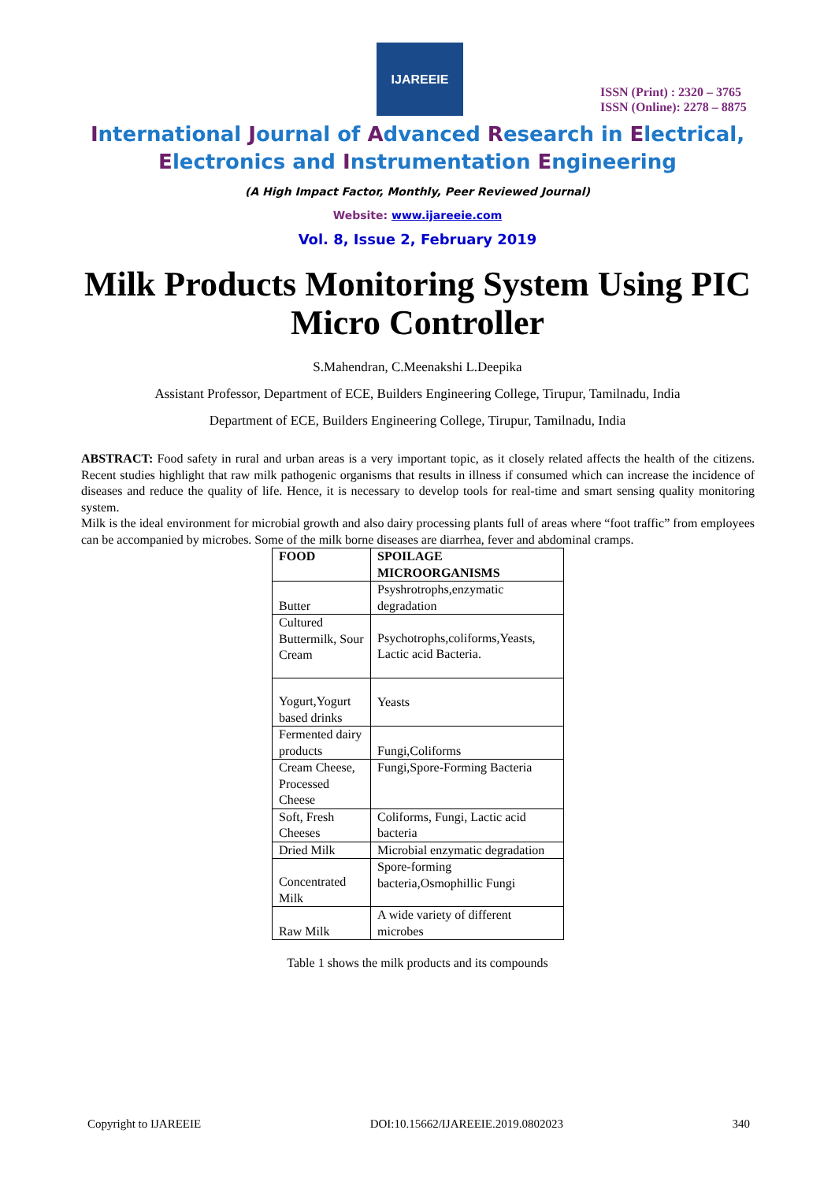IJAREEIE
ISSN (Print) : 2320 – 3765
ISSN (Online): 2278 – 8875
International Journal of Advanced Research in Electrical,
Electronics and Instrumentation Engineering
(A High Impact Factor, Monthly, Peer Reviewed Journal)
Website: www.ijareeie.com
Vol. 8, Issue 2, February 2019
Milk Products Monitoring System Using PIC Micro Controller
S.Mahendran, C.Meenakshi L.Deepika
Assistant Professor, Department of ECE, Builders Engineering College, Tirupur, Tamilnadu, India
Department of ECE, Builders Engineering College, Tirupur, Tamilnadu, India
ABSTRACT: Food safety in rural and urban areas is a very important topic, as it closely related affects the health of the citizens. Recent studies highlight that raw milk pathogenic organisms that results in illness if consumed which can increase the incidence of diseases and reduce the quality of life. Hence, it is necessary to develop tools for real-time and smart sensing quality monitoring system.
Milk is the ideal environment for microbial growth and also dairy processing plants full of areas where “foot traffic” from employees can be accompanied by microbes. Some of the milk borne diseases are diarrhea, fever and abdominal cramps.
| FOOD | SPOILAGE MICROORGANISMS |
| --- | --- |
| Butter | Psyshrotrophs,enzymatic degradation |
| Cultured Buttermilk, Sour Cream | Psychotrophs,coliforms,Yeasts, Lactic acid Bacteria. |
| Yogurt,Yogurt based drinks | Yeasts |
| Fermented dairy products | Fungi,Coliforms |
| Cream Cheese, Processed Cheese | Fungi,Spore-Forming Bacteria |
| Soft, Fresh Cheeses | Coliforms, Fungi, Lactic acid bacteria |
| Dried Milk | Microbial enzymatic degradation |
| Concentrated Milk | Spore-forming bacteria,Osmophillic Fungi |
| Raw Milk | A wide variety of different microbes |
Table 1 shows the milk products and its compounds
Copyright to IJAREEIE DOI:10.15662/IJAREEIE.2019.0802023 340